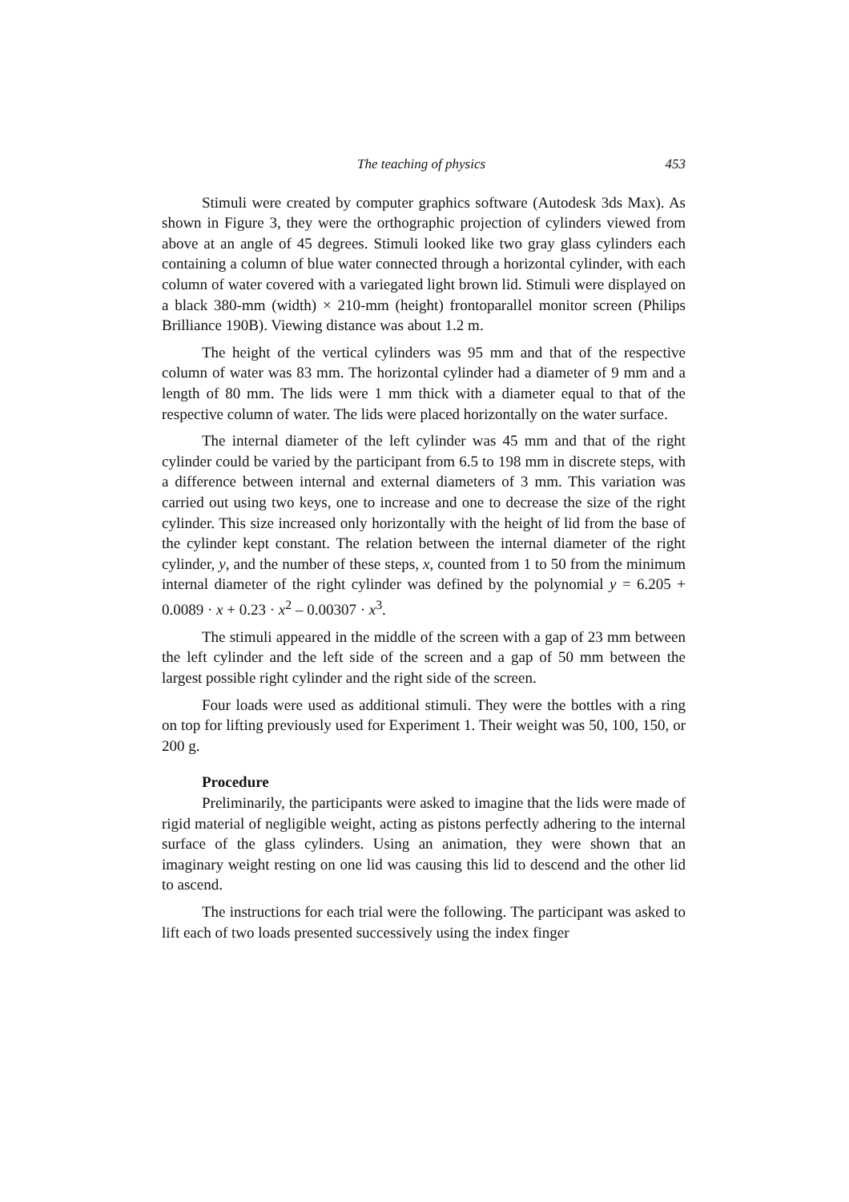The teaching of physics 453
Stimuli were created by computer graphics software (Autodesk 3ds Max). As shown in Figure 3, they were the orthographic projection of cylinders viewed from above at an angle of 45 degrees. Stimuli looked like two gray glass cylinders each containing a column of blue water connected through a horizontal cylinder, with each column of water covered with a variegated light brown lid. Stimuli were displayed on a black 380-mm (width) × 210-mm (height) frontoparallel monitor screen (Philips Brilliance 190B). Viewing distance was about 1.2 m.
The height of the vertical cylinders was 95 mm and that of the respective column of water was 83 mm. The horizontal cylinder had a diameter of 9 mm and a length of 80 mm. The lids were 1 mm thick with a diameter equal to that of the respective column of water. The lids were placed horizontally on the water surface.
The internal diameter of the left cylinder was 45 mm and that of the right cylinder could be varied by the participant from 6.5 to 198 mm in discrete steps, with a difference between internal and external diameters of 3 mm. This variation was carried out using two keys, one to increase and one to decrease the size of the right cylinder. This size increased only horizontally with the height of lid from the base of the cylinder kept constant. The relation between the internal diameter of the right cylinder, y, and the number of these steps, x, counted from 1 to 50 from the minimum internal diameter of the right cylinder was defined by the polynomial y = 6.205 + 0.0089 · x + 0.23 · x<sup>2</sup> – 0.00307 · x<sup>3</sup>.
The stimuli appeared in the middle of the screen with a gap of 23 mm between the left cylinder and the left side of the screen and a gap of 50 mm between the largest possible right cylinder and the right side of the screen.
Four loads were used as additional stimuli. They were the bottles with a ring on top for lifting previously used for Experiment 1. Their weight was 50, 100, 150, or 200 g.
Procedure
Preliminarily, the participants were asked to imagine that the lids were made of rigid material of negligible weight, acting as pistons perfectly adhering to the internal surface of the glass cylinders. Using an animation, they were shown that an imaginary weight resting on one lid was causing this lid to descend and the other lid to ascend.
The instructions for each trial were the following. The participant was asked to lift each of two loads presented successively using the index finger